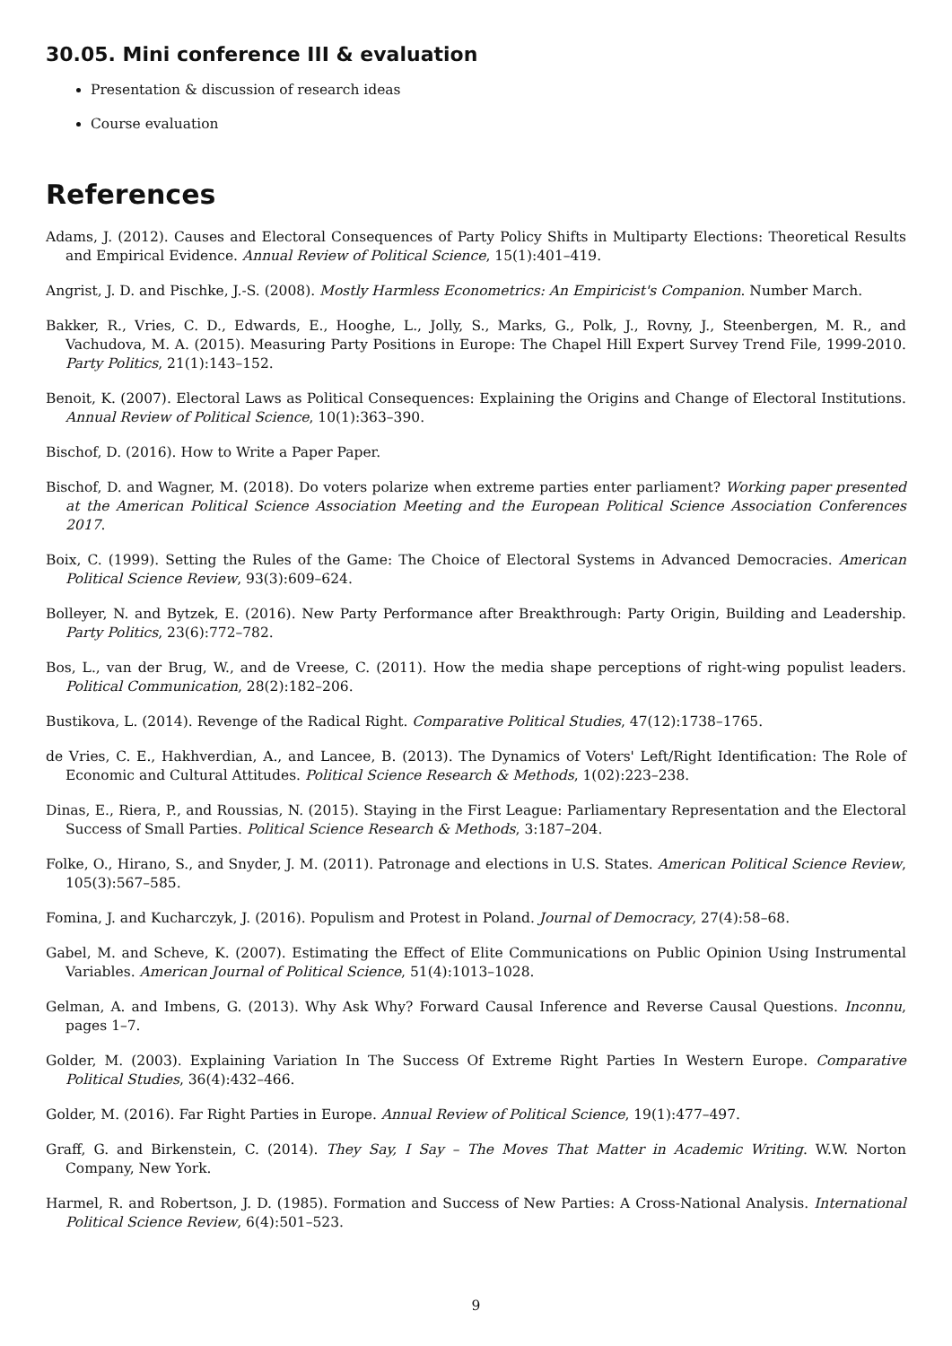30.05. Mini conference III & evaluation
Presentation & discussion of research ideas
Course evaluation
References
Adams, J. (2012). Causes and Electoral Consequences of Party Policy Shifts in Multiparty Elections: Theoretical Results and Empirical Evidence. Annual Review of Political Science, 15(1):401–419.
Angrist, J. D. and Pischke, J.-S. (2008). Mostly Harmless Econometrics: An Empiricist's Companion. Number March.
Bakker, R., Vries, C. D., Edwards, E., Hooghe, L., Jolly, S., Marks, G., Polk, J., Rovny, J., Steenbergen, M. R., and Vachudova, M. A. (2015). Measuring Party Positions in Europe: The Chapel Hill Expert Survey Trend File, 1999-2010. Party Politics, 21(1):143–152.
Benoit, K. (2007). Electoral Laws as Political Consequences: Explaining the Origins and Change of Electoral Institutions. Annual Review of Political Science, 10(1):363–390.
Bischof, D. (2016). How to Write a Paper Paper.
Bischof, D. and Wagner, M. (2018). Do voters polarize when extreme parties enter parliament? Working paper presented at the American Political Science Association Meeting and the European Political Science Association Conferences 2017.
Boix, C. (1999). Setting the Rules of the Game: The Choice of Electoral Systems in Advanced Democracies. American Political Science Review, 93(3):609–624.
Bolleyer, N. and Bytzek, E. (2016). New Party Performance after Breakthrough: Party Origin, Building and Leadership. Party Politics, 23(6):772–782.
Bos, L., van der Brug, W., and de Vreese, C. (2011). How the media shape perceptions of right-wing populist leaders. Political Communication, 28(2):182–206.
Bustikova, L. (2014). Revenge of the Radical Right. Comparative Political Studies, 47(12):1738–1765.
de Vries, C. E., Hakhverdian, A., and Lancee, B. (2013). The Dynamics of Voters' Left/Right Identification: The Role of Economic and Cultural Attitudes. Political Science Research & Methods, 1(02):223–238.
Dinas, E., Riera, P., and Roussias, N. (2015). Staying in the First League: Parliamentary Representation and the Electoral Success of Small Parties. Political Science Research & Methods, 3:187–204.
Folke, O., Hirano, S., and Snyder, J. M. (2011). Patronage and elections in U.S. States. American Political Science Review, 105(3):567–585.
Fomina, J. and Kucharczyk, J. (2016). Populism and Protest in Poland. Journal of Democracy, 27(4):58–68.
Gabel, M. and Scheve, K. (2007). Estimating the Effect of Elite Communications on Public Opinion Using Instrumental Variables. American Journal of Political Science, 51(4):1013–1028.
Gelman, A. and Imbens, G. (2013). Why Ask Why? Forward Causal Inference and Reverse Causal Questions. Inconnu, pages 1–7.
Golder, M. (2003). Explaining Variation In The Success Of Extreme Right Parties In Western Europe. Comparative Political Studies, 36(4):432–466.
Golder, M. (2016). Far Right Parties in Europe. Annual Review of Political Science, 19(1):477–497.
Graff, G. and Birkenstein, C. (2014). They Say, I Say – The Moves That Matter in Academic Writing. W.W. Norton Company, New York.
Harmel, R. and Robertson, J. D. (1985). Formation and Success of New Parties: A Cross-National Analysis. International Political Science Review, 6(4):501–523.
9